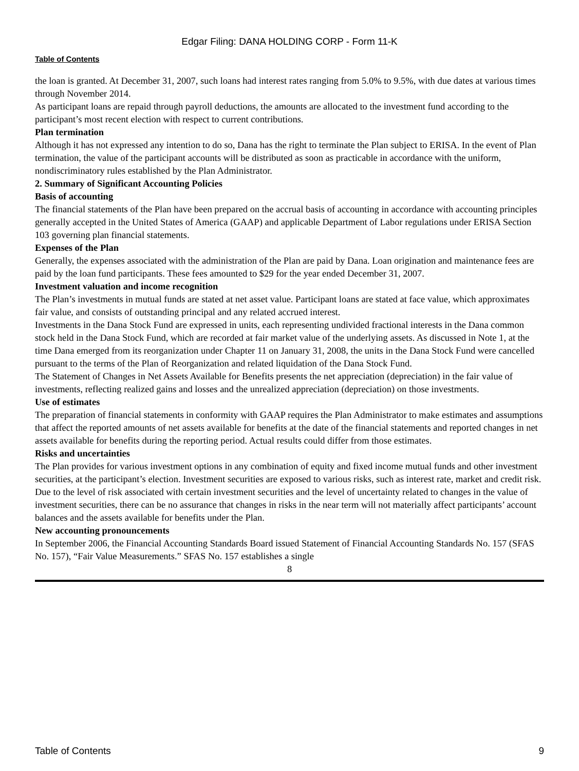Edgar Filing: DANA HOLDING CORP - Form 11-K
Table of Contents
the loan is granted. At December 31, 2007, such loans had interest rates ranging from 5.0% to 9.5%, with due dates at various times through November 2014.
As participant loans are repaid through payroll deductions, the amounts are allocated to the investment fund according to the participant’s most recent election with respect to current contributions.
Plan termination
Although it has not expressed any intention to do so, Dana has the right to terminate the Plan subject to ERISA. In the event of Plan termination, the value of the participant accounts will be distributed as soon as practicable in accordance with the uniform, nondiscriminatory rules established by the Plan Administrator.
2. Summary of Significant Accounting Policies
Basis of accounting
The financial statements of the Plan have been prepared on the accrual basis of accounting in accordance with accounting principles generally accepted in the United States of America (GAAP) and applicable Department of Labor regulations under ERISA Section 103 governing plan financial statements.
Expenses of the Plan
Generally, the expenses associated with the administration of the Plan are paid by Dana. Loan origination and maintenance fees are paid by the loan fund participants. These fees amounted to $29 for the year ended December 31, 2007.
Investment valuation and income recognition
The Plan’s investments in mutual funds are stated at net asset value. Participant loans are stated at face value, which approximates fair value, and consists of outstanding principal and any related accrued interest.
Investments in the Dana Stock Fund are expressed in units, each representing undivided fractional interests in the Dana common stock held in the Dana Stock Fund, which are recorded at fair market value of the underlying assets. As discussed in Note 1, at the time Dana emerged from its reorganization under Chapter 11 on January 31, 2008, the units in the Dana Stock Fund were cancelled pursuant to the terms of the Plan of Reorganization and related liquidation of the Dana Stock Fund.
The Statement of Changes in Net Assets Available for Benefits presents the net appreciation (depreciation) in the fair value of investments, reflecting realized gains and losses and the unrealized appreciation (depreciation) on those investments.
Use of estimates
The preparation of financial statements in conformity with GAAP requires the Plan Administrator to make estimates and assumptions that affect the reported amounts of net assets available for benefits at the date of the financial statements and reported changes in net assets available for benefits during the reporting period. Actual results could differ from those estimates.
Risks and uncertainties
The Plan provides for various investment options in any combination of equity and fixed income mutual funds and other investment securities, at the participant’s election. Investment securities are exposed to various risks, such as interest rate, market and credit risk. Due to the level of risk associated with certain investment securities and the level of uncertainty related to changes in the value of investment securities, there can be no assurance that changes in risks in the near term will not materially affect participants’ account balances and the assets available for benefits under the Plan.
New accounting pronouncements
In September 2006, the Financial Accounting Standards Board issued Statement of Financial Accounting Standards No. 157 (SFAS No. 157), “Fair Value Measurements.” SFAS No. 157 establishes a single
8
Table of Contents 9